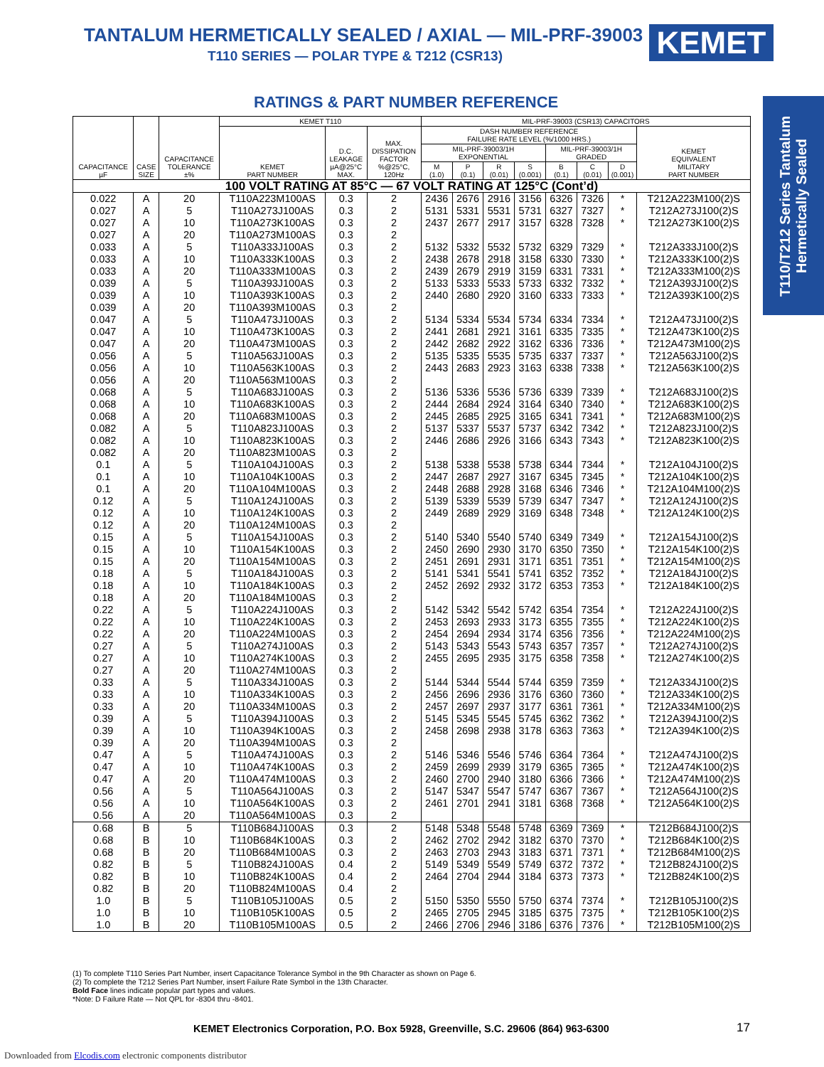TANTALUM HERMETICALLY SEALED / AXIAL — MIL-PRF-39003
T110 SERIES — POLAR TYPE & T212 (CSR13)
KEMET
T110/T212 Series Tantalum Hermetically Sealed
RATINGS & PART NUMBER REFERENCE
| CAPACITANCE µF | CASE SIZE | CAPACITANCE TOLERANCE ±% | KEMET T110 | | | MIL-PRF-39003 (CSR13) CAPACITORS | | | | | | | |
| --- | --- | --- | --- | --- | --- | --- | --- | --- | --- | --- | --- | --- | --- |
| | | | KEMET PART NUMBER | D.C. LEAKAGE µA@25°C MAX. | MAX. DISSIPATION FACTOR %@25°C, 120Hz | DASH NUMBER REFERENCE FAILURE RATE LEVEL (%/1000 HRS.) | | | | | | | KEMET EQUIVALENT MILITARY PART NUMBER |
| | | | | | | MIL-PRF-39003/1H EXPONENTIAL | | | | MIL-PRF-39003/1H GRADED | | | |
| | | | | | | M (1.0) | P (0.1) | R (0.01) | S (0.001) | B (0.1) | C (0.01) | D (0.001) | |
| 100 VOLT RATING AT 85°C — 67 VOLT RATING AT 125°C (Cont’d) | | | | | | | | | | | | | |
| 0.022 | A | 20 | T110A223M100AS | 0.3 | 2 | 2436 | 2676 | 2916 | 3156 | 6326 | 7326 | * | T212A223M100(2)S |
| 0.027 | A | 5 | T110A273J100AS | 0.3 | 2 | 5131 | 5331 | 5531 | 5731 | 6327 | 7327 | * | T212A273J100(2)S |
| 0.027 | A | 10 | T110A273K100AS | 0.3 | 2 | 2437 | 2677 | 2917 | 3157 | 6328 | 7328 | * | T212A273K100(2)S |
| 0.027 | A | 20 | T110A273M100AS | 0.3 | 2 | | | | | | | | |
| 0.033 | A | 5 | T110A333J100AS | 0.3 | 2 | 5132 | 5332 | 5532 | 5732 | 6329 | 7329 | * | T212A333J100(2)S |
| 0.033 | A | 10 | T110A333K100AS | 0.3 | 2 | 2438 | 2678 | 2918 | 3158 | 6330 | 7330 | * | T212A333K100(2)S |
| 0.033 | A | 20 | T110A333M100AS | 0.3 | 2 | 2439 | 2679 | 2919 | 3159 | 6331 | 7331 | * | T212A333M100(2)S |
| 0.039 | A | 5 | T110A393J100AS | 0.3 | 2 | 5133 | 5333 | 5533 | 5733 | 6332 | 7332 | * | T212A393J100(2)S |
| 0.039 | A | 10 | T110A393K100AS | 0.3 | 2 | 2440 | 2680 | 2920 | 3160 | 6333 | 7333 | * | T212A393K100(2)S |
| 0.039 | A | 20 | T110A393M100AS | 0.3 | 2 | | | | | | | | |
| 0.047 | A | 5 | T110A473J100AS | 0.3 | 2 | 5134 | 5334 | 5534 | 5734 | 6334 | 7334 | * | T212A473J100(2)S |
| 0.047 | A | 10 | T110A473K100AS | 0.3 | 2 | 2441 | 2681 | 2921 | 3161 | 6335 | 7335 | * | T212A473K100(2)S |
| 0.047 | A | 20 | T110A473M100AS | 0.3 | 2 | 2442 | 2682 | 2922 | 3162 | 6336 | 7336 | * | T212A473M100(2)S |
| 0.056 | A | 5 | T110A563J100AS | 0.3 | 2 | 5135 | 5335 | 5535 | 5735 | 6337 | 7337 | * | T212A563J100(2)S |
| 0.056 | A | 10 | T110A563K100AS | 0.3 | 2 | 2443 | 2683 | 2923 | 3163 | 6338 | 7338 | * | T212A563K100(2)S |
| 0.056 | A | 20 | T110A563M100AS | 0.3 | 2 | | | | | | | | |
| 0.068 | A | 5 | T110A683J100AS | 0.3 | 2 | 5136 | 5336 | 5536 | 5736 | 6339 | 7339 | * | T212A683J100(2)S |
| 0.068 | A | 10 | T110A683K100AS | 0.3 | 2 | 2444 | 2684 | 2924 | 3164 | 6340 | 7340 | * | T212A683K100(2)S |
| 0.068 | A | 20 | T110A683M100AS | 0.3 | 2 | 2445 | 2685 | 2925 | 3165 | 6341 | 7341 | * | T212A683M100(2)S |
| 0.082 | A | 5 | T110A823J100AS | 0.3 | 2 | 5137 | 5337 | 5537 | 5737 | 6342 | 7342 | * | T212A823J100(2)S |
| 0.082 | A | 10 | T110A823K100AS | 0.3 | 2 | 2446 | 2686 | 2926 | 3166 | 6343 | 7343 | * | T212A823K100(2)S |
| 0.082 | A | 20 | T110A823M100AS | 0.3 | 2 | | | | | | | | |
| 0.1 | A | 5 | T110A104J100AS | 0.3 | 2 | 5138 | 5338 | 5538 | 5738 | 6344 | 7344 | * | T212A104J100(2)S |
| 0.1 | A | 10 | T110A104K100AS | 0.3 | 2 | 2447 | 2687 | 2927 | 3167 | 6345 | 7345 | * | T212A104K100(2)S |
| 0.1 | A | 20 | T110A104M100AS | 0.3 | 2 | 2448 | 2688 | 2928 | 3168 | 6346 | 7346 | * | T212A104M100(2)S |
| 0.12 | A | 5 | T110A124J100AS | 0.3 | 2 | 5139 | 5339 | 5539 | 5739 | 6347 | 7347 | * | T212A124J100(2)S |
| 0.12 | A | 10 | T110A124K100AS | 0.3 | 2 | 2449 | 2689 | 2929 | 3169 | 6348 | 7348 | * | T212A124K100(2)S |
| 0.12 | A | 20 | T110A124M100AS | 0.3 | 2 | | | | | | | | |
| 0.15 | A | 5 | T110A154J100AS | 0.3 | 2 | 5140 | 5340 | 5540 | 5740 | 6349 | 7349 | * | T212A154J100(2)S |
| 0.15 | A | 10 | T110A154K100AS | 0.3 | 2 | 2450 | 2690 | 2930 | 3170 | 6350 | 7350 | * | T212A154K100(2)S |
| 0.15 | A | 20 | T110A154M100AS | 0.3 | 2 | 2451 | 2691 | 2931 | 3171 | 6351 | 7351 | * | T212A154M100(2)S |
| 0.18 | A | 5 | T110A184J100AS | 0.3 | 2 | 5141 | 5341 | 5541 | 5741 | 6352 | 7352 | * | T212A184J100(2)S |
| 0.18 | A | 10 | T110A184K100AS | 0.3 | 2 | 2452 | 2692 | 2932 | 3172 | 6353 | 7353 | * | T212A184K100(2)S |
| 0.18 | A | 20 | T110A184M100AS | 0.3 | 2 | | | | | | | | |
| 0.22 | A | 5 | T110A224J100AS | 0.3 | 2 | 5142 | 5342 | 5542 | 5742 | 6354 | 7354 | * | T212A224J100(2)S |
| 0.22 | A | 10 | T110A224K100AS | 0.3 | 2 | 2453 | 2693 | 2933 | 3173 | 6355 | 7355 | * | T212A224K100(2)S |
| 0.22 | A | 20 | T110A224M100AS | 0.3 | 2 | 2454 | 2694 | 2934 | 3174 | 6356 | 7356 | * | T212A224M100(2)S |
| 0.27 | A | 5 | T110A274J100AS | 0.3 | 2 | 5143 | 5343 | 5543 | 5743 | 6357 | 7357 | * | T212A274J100(2)S |
| 0.27 | A | 10 | T110A274K100AS | 0.3 | 2 | 2455 | 2695 | 2935 | 3175 | 6358 | 7358 | * | T212A274K100(2)S |
| 0.27 | A | 20 | T110A274M100AS | 0.3 | 2 | | | | | | | | |
| 0.33 | A | 5 | T110A334J100AS | 0.3 | 2 | 5144 | 5344 | 5544 | 5744 | 6359 | 7359 | * | T212A334J100(2)S |
| 0.33 | A | 10 | T110A334K100AS | 0.3 | 2 | 2456 | 2696 | 2936 | 3176 | 6360 | 7360 | * | T212A334K100(2)S |
| 0.33 | A | 20 | T110A334M100AS | 0.3 | 2 | 2457 | 2697 | 2937 | 3177 | 6361 | 7361 | * | T212A334M100(2)S |
| 0.39 | A | 5 | T110A394J100AS | 0.3 | 2 | 5145 | 5345 | 5545 | 5745 | 6362 | 7362 | * | T212A394J100(2)S |
| 0.39 | A | 10 | T110A394K100AS | 0.3 | 2 | 2458 | 2698 | 2938 | 3178 | 6363 | 7363 | * | T212A394K100(2)S |
| 0.39 | A | 20 | T110A394M100AS | 0.3 | 2 | | | | | | | | |
| 0.47 | A | 5 | T110A474J100AS | 0.3 | 2 | 5146 | 5346 | 5546 | 5746 | 6364 | 7364 | * | T212A474J100(2)S |
| 0.47 | A | 10 | T110A474K100AS | 0.3 | 2 | 2459 | 2699 | 2939 | 3179 | 6365 | 7365 | * | T212A474K100(2)S |
| 0.47 | A | 20 | T110A474M100AS | 0.3 | 2 | 2460 | 2700 | 2940 | 3180 | 6366 | 7366 | * | T212A474M100(2)S |
| 0.56 | A | 5 | T110A564J100AS | 0.3 | 2 | 5147 | 5347 | 5547 | 5747 | 6367 | 7367 | * | T212A564J100(2)S |
| 0.56 | A | 10 | T110A564K100AS | 0.3 | 2 | 2461 | 2701 | 2941 | 3181 | 6368 | 7368 | * | T212A564K100(2)S |
| 0.56 | A | 20 | T110A564M100AS | 0.3 | 2 | | | | | | | | |
| 0.68 | B | 5 | T110B684J100AS | 0.3 | 2 | 5148 | 5348 | 5548 | 5748 | 6369 | 7369 | * | T212B684J100(2)S |
| 0.68 | B | 10 | T110B684K100AS | 0.3 | 2 | 2462 | 2702 | 2942 | 3182 | 6370 | 7370 | * | T212B684K100(2)S |
| 0.68 | B | 20 | T110B684M100AS | 0.3 | 2 | 2463 | 2703 | 2943 | 3183 | 6371 | 7371 | * | T212B684M100(2)S |
| 0.82 | B | 5 | T110B824J100AS | 0.4 | 2 | 5149 | 5349 | 5549 | 5749 | 6372 | 7372 | * | T212B824J100(2)S |
| 0.82 | B | 10 | T110B824K100AS | 0.4 | 2 | 2464 | 2704 | 2944 | 3184 | 6373 | 7373 | * | T212B824K100(2)S |
| 0.82 | B | 20 | T110B824M100AS | 0.4 | 2 | | | | | | | | |
| 1.0 | B | 5 | T110B105J100AS | 0.5 | 2 | 5150 | 5350 | 5550 | 5750 | 6374 | 7374 | * | T212B105J100(2)S |
| 1.0 | B | 10 | T110B105K100AS | 0.5 | 2 | 2465 | 2705 | 2945 | 3185 | 6375 | 7375 | * | T212B105K100(2)S |
| 1.0 | B | 20 | T110B105M100AS | 0.5 | 2 | 2466 | 2706 | 2946 | 3186 | 6376 | 7376 | * | T212B105M100(2)S |
(1) To complete T110 Series Part Number, insert Capacitance Tolerance Symbol in the 9th Character as shown on Page 6.
(2) To complete the T212 Series Part Number, insert Failure Rate Symbol in the 13th Character.
Bold Face lines indicate popular part types and values.
*Note: D Failure Rate — Not QPL for -8304 thru -8401.
KEMET Electronics Corporation, P.O. Box 5928, Greenville, S.C. 29606 (864) 963-6300
17
Downloaded from Elcodis.com electronic components distributor